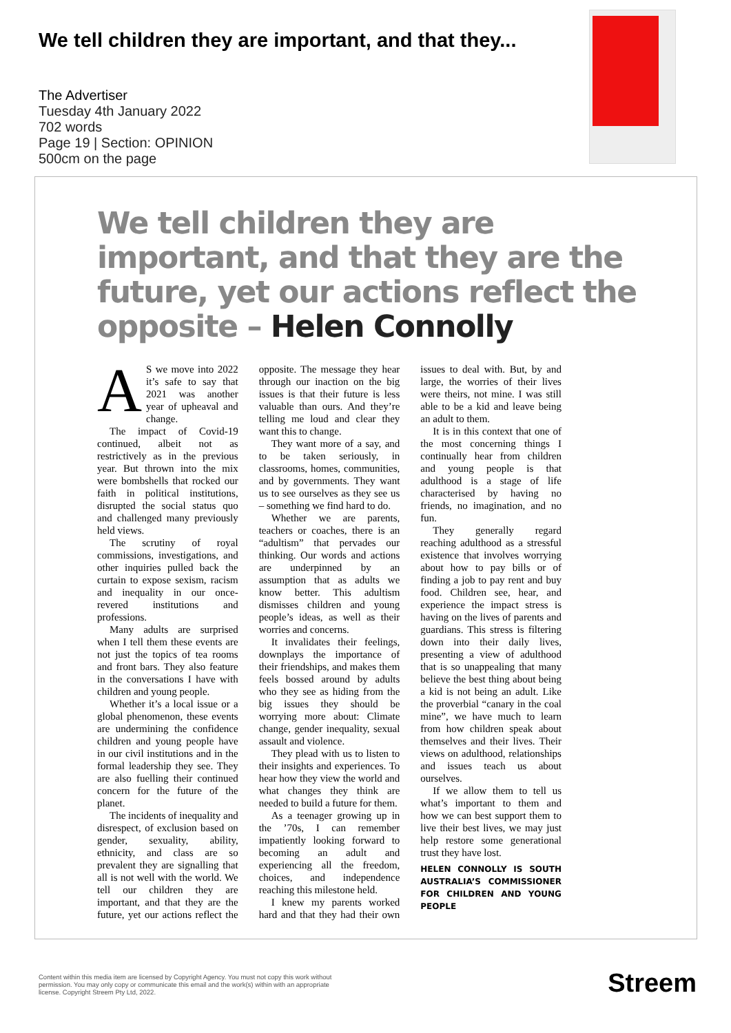We tell children they are important, and that they...
The Advertiser
Tuesday 4th January 2022
702 words
Page 19 | Section: OPINION
500cm on the page
We tell children they are important, and that they are the future, yet our actions reflect the opposite – Helen Connolly
AS we move into 2022 it’s safe to say that 2021 was another year of upheaval and change.
The impact of Covid-19 continued, albeit not as restrictively as in the previous year. But thrown into the mix were bombshells that rocked our faith in political institutions, disrupted the social status quo and challenged many previously held views.
The scrutiny of royal commissions, investigations, and other inquiries pulled back the curtain to expose sexism, racism and inequality in our once-revered institutions and professions.
Many adults are surprised when I tell them these events are not just the topics of tea rooms and front bars. They also feature in the conversations I have with children and young people.
Whether it’s a local issue or a global phenomenon, these events are undermining the confidence children and young people have in our civil institutions and in the formal leadership they see. They are also fuelling their continued concern for the future of the planet.
The incidents of inequality and disrespect, of exclusion based on gender, sexuality, ability, ethnicity, and class are so prevalent they are signalling that all is not well with the world. We tell our children they are important, and that they are the future, yet our actions reflect the opposite. The message they hear through our inaction on the big issues is that their future is less valuable than ours. And they’re telling me loud and clear they want this to change.
They want more of a say, and to be taken seriously, in classrooms, homes, communities, and by governments. They want us to see ourselves as they see us – something we find hard to do.
Whether we are parents, teachers or coaches, there is an “adultism” that pervades our thinking. Our words and actions are underpinned by an assumption that as adults we know better. This adultism dismisses children and young people’s ideas, as well as their worries and concerns.
It invalidates their feelings, downplays the importance of their friendships, and makes them feels bossed around by adults who they see as hiding from the big issues they should be worrying more about: Climate change, gender inequality, sexual assault and violence.
They plead with us to listen to their insights and experiences. To hear how they view the world and what changes they think are needed to build a future for them.
As a teenager growing up in the ’70s, I can remember impatiently looking forward to becoming an adult and experiencing all the freedom, choices, and independence reaching this milestone held.
I knew my parents worked hard and that they had their own issues to deal with. But, by and large, the worries of their lives were theirs, not mine. I was still able to be a kid and leave being an adult to them.
It is in this context that one of the most concerning things I continually hear from children and young people is that adulthood is a stage of life characterised by having no friends, no imagination, and no fun.
They generally regard reaching adulthood as a stressful existence that involves worrying about how to pay bills or of finding a job to pay rent and buy food. Children see, hear, and experience the impact stress is having on the lives of parents and guardians. This stress is filtering down into their daily lives, presenting a view of adulthood that is so unappealing that many believe the best thing about being a kid is not being an adult. Like the proverbial “canary in the coal mine”, we have much to learn from how children speak about themselves and their lives. Their views on adulthood, relationships and issues teach us about ourselves.
If we allow them to tell us what’s important to them and how we can best support them to live their best lives, we may just help restore some generational trust they have lost.
HELEN CONNOLLY IS SOUTH AUSTRALIA’S COMMISSIONER FOR CHILDREN AND YOUNG PEOPLE
Content within this media item are licensed by Copyright Agency. You must not copy this work without permission. You may only copy or communicate this email and the work(s) within with an appropriate license. Copyright Streem Pty Ltd, 2022.
Streem